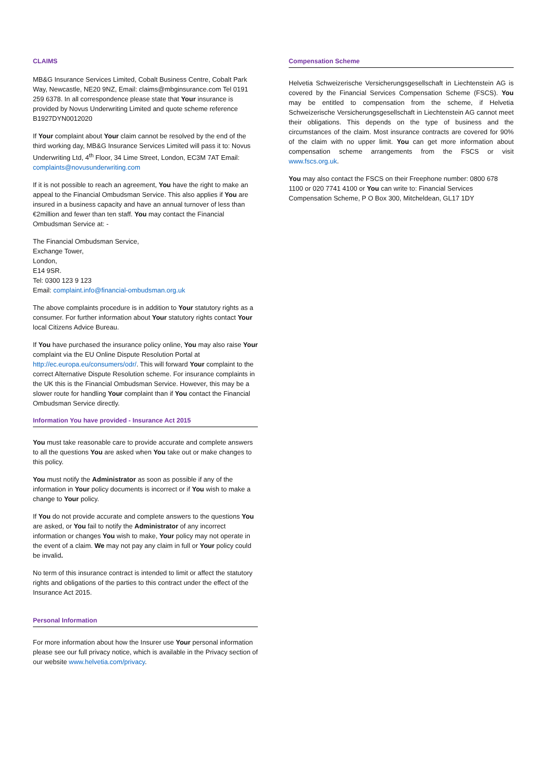CLAIMS
MB&G Insurance Services Limited, Cobalt Business Centre, Cobalt Park Way, Newcastle, NE20 9NZ, Email: claims@mbginsurance.com Tel 0191 259 6378. In all correspondence please state that Your insurance is provided by Novus Underwriting Limited and quote scheme reference B1927DYN0012020
If Your complaint about Your claim cannot be resolved by the end of the third working day, MB&G Insurance Services Limited will pass it to: Novus Underwriting Ltd, 4<sup>th</sup> Floor, 34 Lime Street, London, EC3M 7AT Email: complaints@novusunderwriting.com
If it is not possible to reach an agreement, You have the right to make an appeal to the Financial Ombudsman Service. This also applies if You are insured in a business capacity and have an annual turnover of less than €2million and fewer than ten staff. You may contact the Financial Ombudsman Service at: -
The Financial Ombudsman Service,
Exchange Tower,
London,
E14 9SR.
Tel: 0300 123 9 123
Email: complaint.info@financial-ombudsman.org.uk
The above complaints procedure is in addition to Your statutory rights as a consumer. For further information about Your statutory rights contact Your local Citizens Advice Bureau.
If You have purchased the insurance policy online, You may also raise Your complaint via the EU Online Dispute Resolution Portal at http://ec.europa.eu/consumers/odr/. This will forward Your complaint to the correct Alternative Dispute Resolution scheme. For insurance complaints in the UK this is the Financial Ombudsman Service. However, this may be a slower route for handling Your complaint than if You contact the Financial Ombudsman Service directly.
Information You have provided - Insurance Act 2015
You must take reasonable care to provide accurate and complete answers to all the questions You are asked when You take out or make changes to this policy.
You must notify the Administrator as soon as possible if any of the information in Your policy documents is incorrect or if You wish to make a change to Your policy.
If You do not provide accurate and complete answers to the questions You are asked, or You fail to notify the Administrator of any incorrect information or changes You wish to make, Your policy may not operate in the event of a claim. We may not pay any claim in full or Your policy could be invalid.
No term of this insurance contract is intended to limit or affect the statutory rights and obligations of the parties to this contract under the effect of the Insurance Act 2015.
Personal Information
For more information about how the Insurer use Your personal information please see our full privacy notice, which is available in the Privacy section of our website www.helvetia.com/privacy.
Compensation Scheme
Helvetia Schweizerische Versicherungsgesellschaft in Liechtenstein AG is covered by the Financial Services Compensation Scheme (FSCS). You may be entitled to compensation from the scheme, if Helvetia Schweizerische Versicherungsgesellschaft in Liechtenstein AG cannot meet their obligations. This depends on the type of business and the circumstances of the claim. Most insurance contracts are covered for 90% of the claim with no upper limit. You can get more information about compensation scheme arrangements from the FSCS or visit www.fscs.org.uk.
You may also contact the FSCS on their Freephone number: 0800 678 1100 or 020 7741 4100 or You can write to: Financial Services Compensation Scheme, P O Box 300, Mitcheldean, GL17 1DY